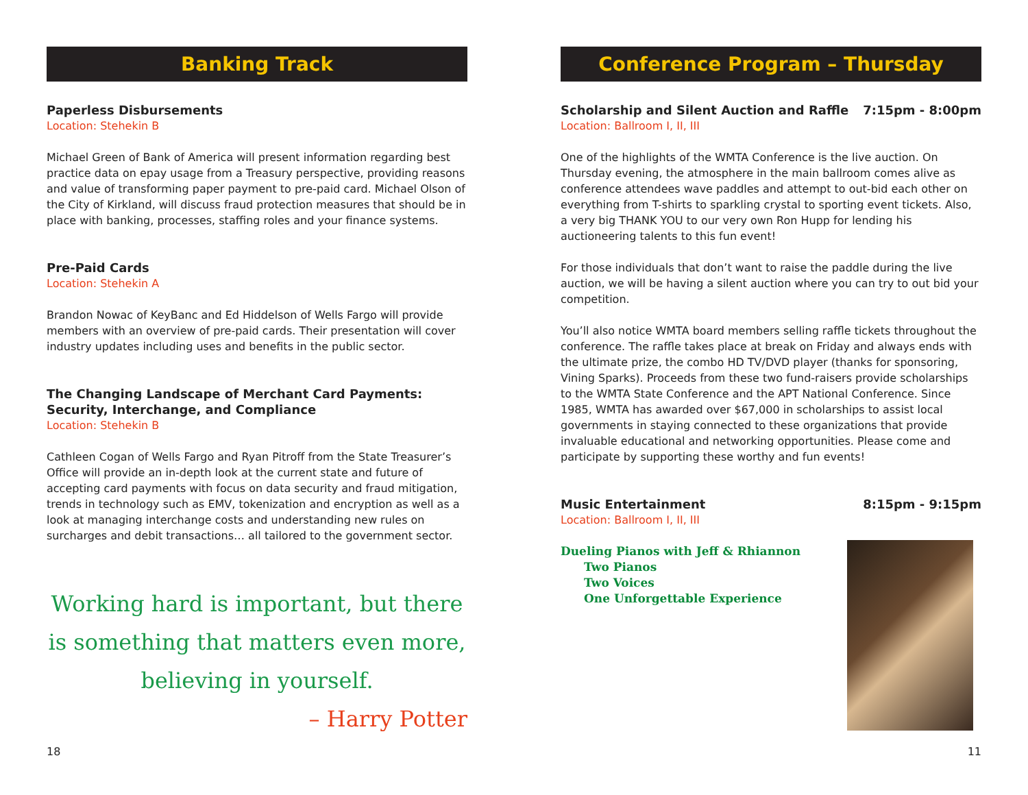Banking Track
Paperless Disbursements
Location: Stehekin B
Michael Green of Bank of America will present information regarding best practice data on epay usage from a Treasury perspective, providing reasons and value of transforming paper payment to pre-paid card. Michael Olson of the City of Kirkland, will discuss fraud protection measures that should be in place with banking, processes, staffing roles and your finance systems.
Pre-Paid Cards
Location: Stehekin A
Brandon Nowac of KeyBanc and Ed Hiddelson of Wells Fargo will provide members with an overview of pre-paid cards. Their presentation will cover industry updates including uses and benefits in the public sector.
The Changing Landscape of Merchant Card Payments: Security, Interchange, and Compliance
Location: Stehekin B
Cathleen Cogan of Wells Fargo and Ryan Pitroff from the State Treasurer’s Office will provide an in-depth look at the current state and future of accepting card payments with focus on data security and fraud mitigation, trends in technology such as EMV, tokenization and encryption as well as a look at managing interchange costs and understanding new rules on surcharges and debit transactions… all tailored to the government sector.
Working hard is important, but there is something that matters even more, believing in yourself.
– Harry Potter
18
Conference Program – Thursday
Scholarship and Silent Auction and Raffle 7:15pm - 8:00pm
Location: Ballroom I, II, III
One of the highlights of the WMTA Conference is the live auction. On Thursday evening, the atmosphere in the main ballroom comes alive as conference attendees wave paddles and attempt to out-bid each other on everything from T-shirts to sparkling crystal to sporting event tickets. Also, a very big THANK YOU to our very own Ron Hupp for lending his auctioneering talents to this fun event!
For those individuals that don’t want to raise the paddle during the live auction, we will be having a silent auction where you can try to out bid your competition.
You’ll also notice WMTA board members selling raffle tickets throughout the conference. The raffle takes place at break on Friday and always ends with the ultimate prize, the combo HD TV/DVD player (thanks for sponsoring, Vining Sparks). Proceeds from these two fund-raisers provide scholarships to the WMTA State Conference and the APT National Conference. Since 1985, WMTA has awarded over $67,000 in scholarships to assist local governments in staying connected to these organizations that provide invaluable educational and networking opportunities. Please come and participate by supporting these worthy and fun events!
Music Entertainment 8:15pm - 9:15pm
Location: Ballroom I, II, III
Dueling Pianos with Jeff & Rhiannon
Two Pianos
Two Voices
One Unforgettable Experience
11